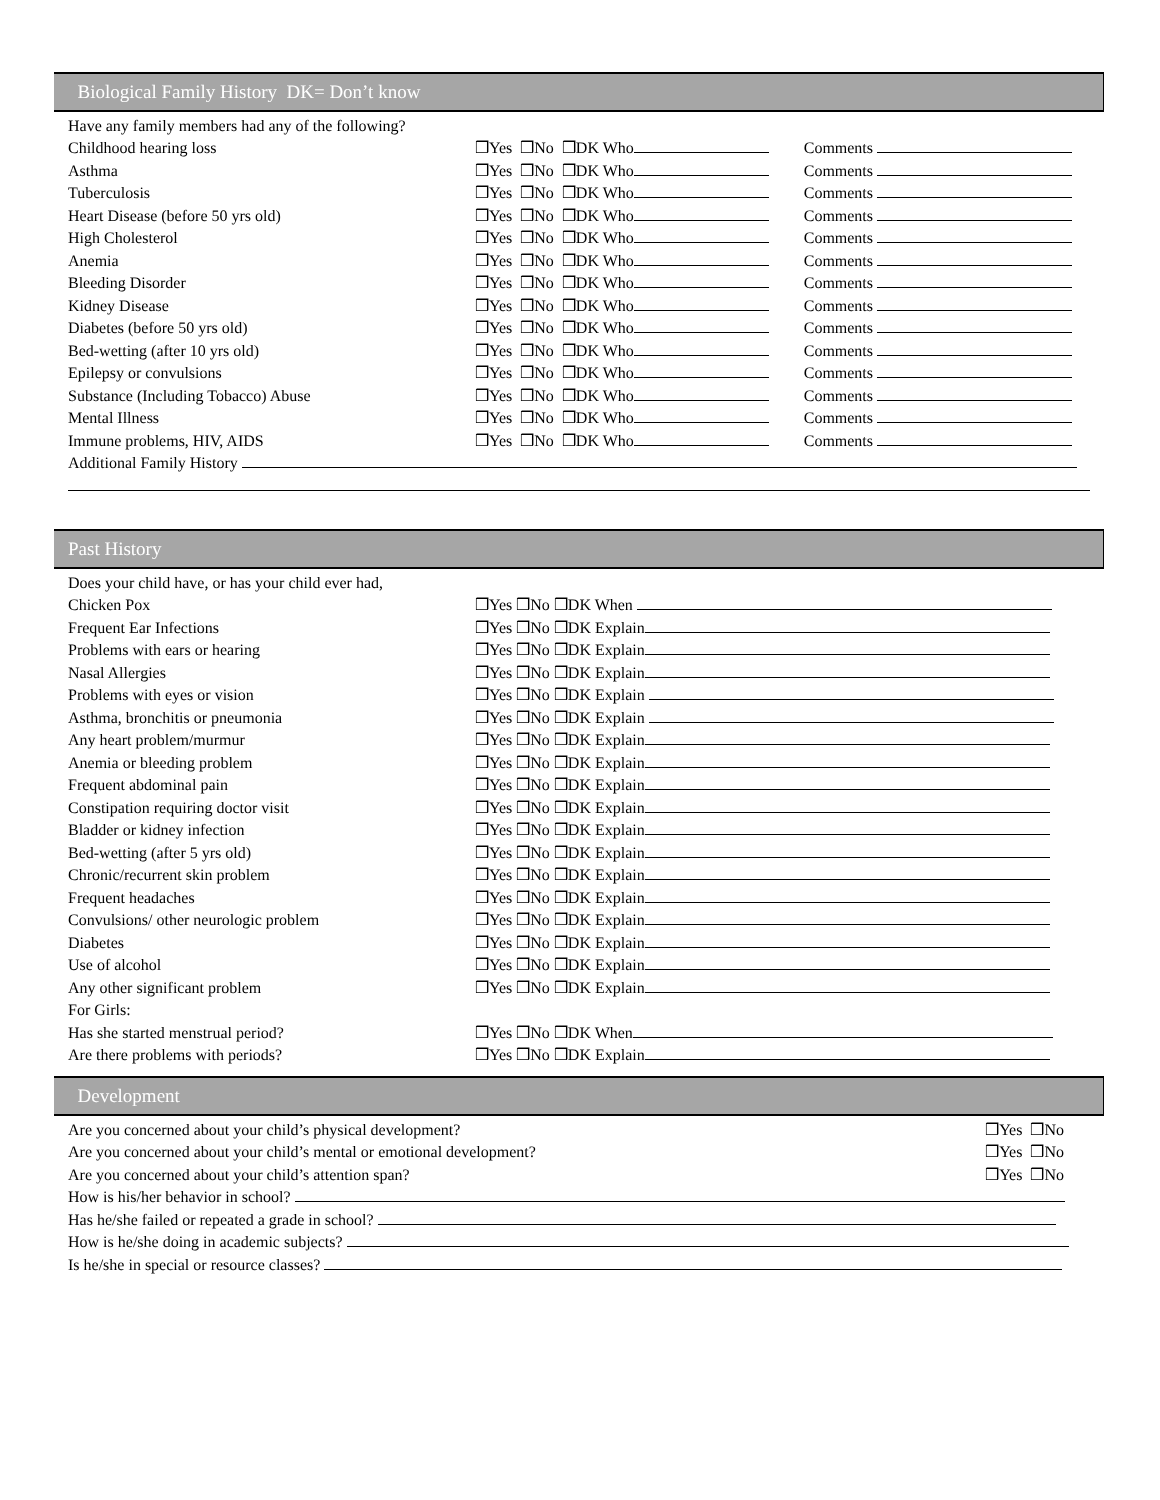Biological Family History DK= Don’t know
| Have any family members had any of the following? | | |
| Childhood hearing loss | ❒Yes ❒No ❒DK Who | Comments |
| Asthma | ❒Yes ❒No ❒DK Who | Comments |
| Tuberculosis | ❒Yes ❒No ❒DK Who | Comments |
| Heart Disease (before 50 yrs old) | ❒Yes ❒No ❒DK Who | Comments |
| High Cholesterol | ❒Yes ❒No ❒DK Who | Comments |
| Anemia | ❒Yes ❒No ❒DK Who | Comments |
| Bleeding Disorder | ❒Yes ❒No ❒DK Who | Comments |
| Kidney Disease | ❒Yes ❒No ❒DK Who | Comments |
| Diabetes (before 50 yrs old) | ❒Yes ❒No ❒DK Who | Comments |
| Bed-wetting (after 10 yrs old) | ❒Yes ❒No ❒DK Who | Comments |
| Epilepsy or convulsions | ❒Yes ❒No ❒DK Who | Comments |
| Substance (Including Tobacco) Abuse | ❒Yes ❒No ❒DK Who | Comments |
| Mental Illness | ❒Yes ❒No ❒DK Who | Comments |
| Immune problems, HIV, AIDS | ❒Yes ❒No ❒DK Who | Comments |
| Additional Family History | | |
Past History
| Does your child have, or has your child ever had, | |
| Chicken Pox | ❒Yes ❒No ❒DK When |
| Frequent Ear Infections | ❒Yes ❒No ❒DK Explain |
| Problems with ears or hearing | ❒Yes ❒No ❒DK Explain |
| Nasal Allergies | ❒Yes ❒No ❒DK Explain |
| Problems with eyes or vision | ❒Yes ❒No ❒DK Explain |
| Asthma, bronchitis or pneumonia | ❒Yes ❒No ❒DK Explain |
| Any heart problem/murmur | ❒Yes ❒No ❒DK Explain |
| Anemia or bleeding problem | ❒Yes ❒No ❒DK Explain |
| Frequent abdominal pain | ❒Yes ❒No ❒DK Explain |
| Constipation requiring doctor visit | ❒Yes ❒No ❒DK Explain |
| Bladder or kidney infection | ❒Yes ❒No ❒DK Explain |
| Bed-wetting (after 5 yrs old) | ❒Yes ❒No ❒DK Explain |
| Chronic/recurrent skin problem | ❒Yes ❒No ❒DK Explain |
| Frequent headaches | ❒Yes ❒No ❒DK Explain |
| Convulsions/ other neurologic problem | ❒Yes ❒No ❒DK Explain |
| Diabetes | ❒Yes ❒No ❒DK Explain |
| Use of alcohol | ❒Yes ❒No ❒DK Explain |
| Any other significant problem | ❒Yes ❒No ❒DK Explain |
| For Girls: | |
| Has she started menstrual period? | ❒Yes ❒No ❒DK When |
| Are there problems with periods? | ❒Yes ❒No ❒DK Explain |
Development
| Are you concerned about your child’s physical development? | ❒Yes ❒No |
| Are you concerned about your child’s mental or emotional development? | ❒Yes ❒No |
| Are you concerned about your child’s attention span? | ❒Yes ❒No |
| How is his/her behavior in school? | |
| Has he/she failed or repeated a grade in school? | |
| How is he/she doing in academic subjects? | |
| Is he/she in special or resource classes? | |